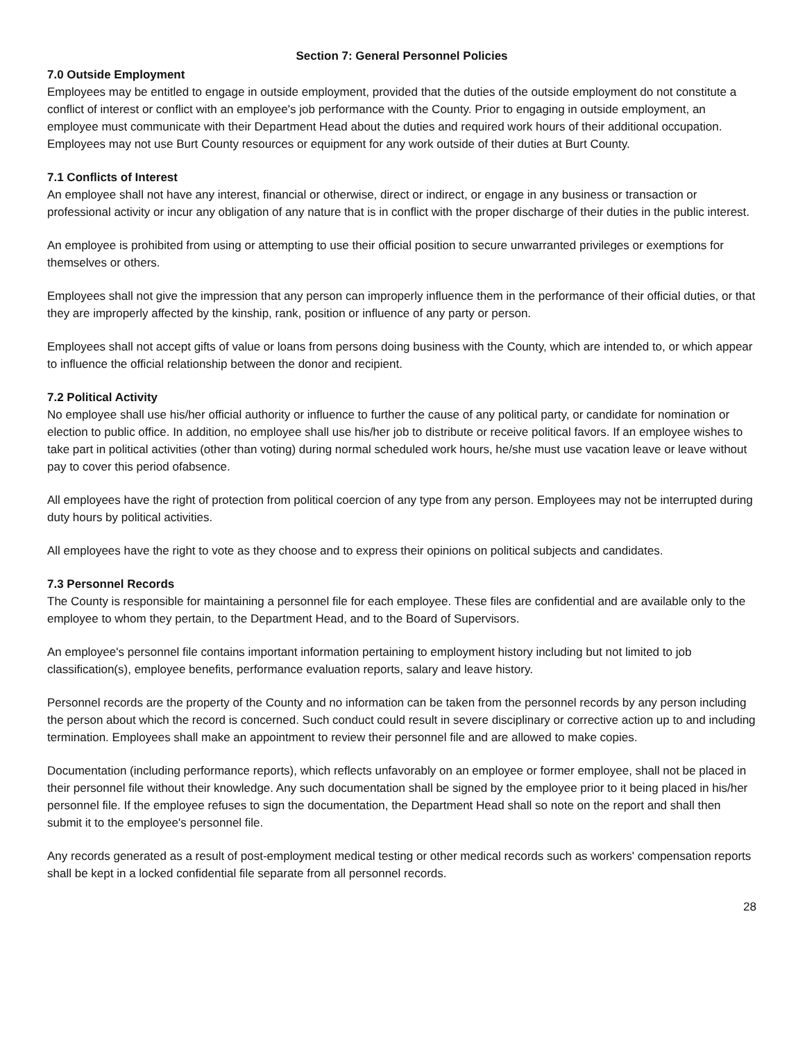Section 7: General Personnel Policies
7.0 Outside Employment
Employees may be entitled to engage in outside employment, provided that the duties of the outside employment do not constitute a conflict of interest or conflict with an employee's job performance with the County. Prior to engaging in outside employment, an employee must communicate with their Department Head about the duties and required work hours of their additional occupation. Employees may not use Burt County resources or equipment for any work outside of their duties at Burt County.
7.1 Conflicts of Interest
An employee shall not have any interest, financial or otherwise, direct or indirect, or engage in any business or transaction or professional activity or incur any obligation of any nature that is in conflict with the proper discharge of their duties in the public interest.
An employee is prohibited from using or attempting to use their official position to secure unwarranted privileges or exemptions for themselves or others.
Employees shall not give the impression that any person can improperly influence them in the performance of their official duties, or that they are improperly affected by the kinship, rank, position or influence of any party or person.
Employees shall not accept gifts of value or loans from persons doing business with the County, which are intended to, or which appear to influence the official relationship between the donor and recipient.
7.2 Political Activity
No employee shall use his/her official authority or influence to further the cause of any political party, or candidate for nomination or election to public office. In addition, no employee shall use his/her job to distribute or receive political favors. If an employee wishes to take part in political activities (other than voting) during normal scheduled work hours, he/she must use vacation leave or leave without pay to cover this period ofabsence.
All employees have the right of protection from political coercion of any type from any person. Employees may not be interrupted during duty hours by political activities.
All employees have the right to vote as they choose and to express their opinions on political subjects and candidates.
7.3 Personnel Records
The County is responsible for maintaining a personnel file for each employee. These files are confidential and are available only to the employee to whom they pertain, to the Department Head, and to the Board of Supervisors.
An employee's personnel file contains important information pertaining to employment history including but not limited to job classification(s), employee benefits, performance evaluation reports, salary and leave history.
Personnel records are the property of the County and no information can be taken from the personnel records by any person including the person about which the record is concerned. Such conduct could result in severe disciplinary or corrective action up to and including termination. Employees shall make an appointment to review their personnel file and are allowed to make copies.
Documentation (including performance reports), which reflects unfavorably on an employee or former employee, shall not be placed in their personnel file without their knowledge. Any such documentation shall be signed by the employee prior to it being placed in his/her personnel file. If the employee refuses to sign the documentation, the Department Head shall so note on the report and shall then submit it to the employee's personnel file.
Any records generated as a result of post-employment medical testing or other medical records such as workers' compensation reports shall be kept in a locked confidential file separate from all personnel records.
28